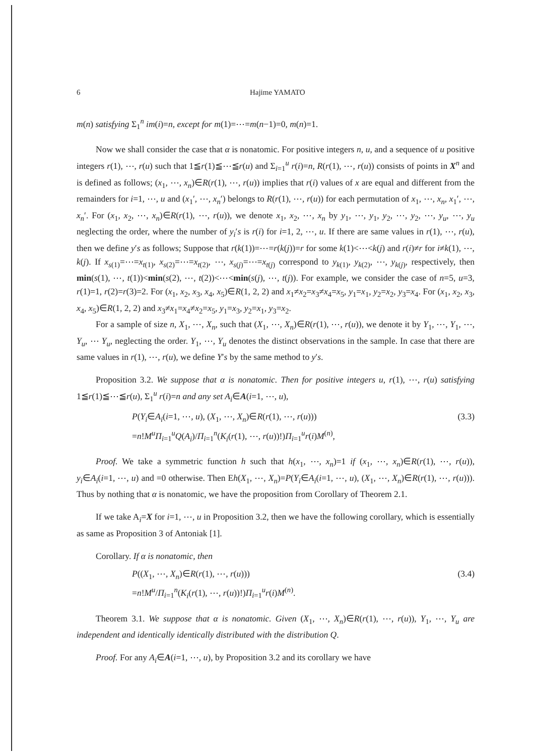6 Hajime YAMATO
m(n) satisfying Σ<sub>1</sub><sup>n</sup> im(i)=n, except for m(1)=⋯=m(n−1)=0, m(n)=1.
Now we shall consider the case that α is nonatomic. For positive integers n, u, and a sequence of u positive integers r(1), ⋯, r(u) such that 1≦r(1)≦⋯≦r(u) and Σ<sub>i=1</sub><sup>u</sup> r(i)=n, R(r(1), ⋯, r(u)) consists of points in X<sup>n</sup> and is defined as follows; (x<sub>1</sub>, ⋯, x<sub>n</sub>)∈R(r(1), ⋯, r(u)) implies that r(i) values of x are equal and different from the remainders for i=1, ⋯, u and (x<sub>1</sub>′, ⋯, x<sub>n</sub>′) belongs to R(r(1), ⋯, r(u)) for each permutation of x<sub>1</sub>, ⋯, x<sub>n</sub>, x<sub>1</sub>′, ⋯, x<sub>n</sub>′. For (x<sub>1</sub>, x<sub>2</sub>, ⋯, x<sub>n</sub>)∈R(r(1), ⋯, r(u)), we denote x<sub>1</sub>, x<sub>2</sub>, ⋯, x<sub>n</sub> by y<sub>1</sub>, ⋯, y<sub>1</sub>, y<sub>2</sub>, ⋯, y<sub>2</sub>, ⋯, y<sub>u</sub>, ⋯, y<sub>u</sub> neglecting the order, where the number of y<sub>i</sub>′s is r(i) for i=1, 2, ⋯, u. If there are same values in r(1), ⋯, r(u), then we define y′s as follows; Suppose that r(k(1))=⋯=r(k(j))=r for some k(1)<⋯<k(j) and r(i)≠r for i≠k(1), ⋯, k(j). If x<sub>s(1)</sub>=⋯=x<sub>t(1)</sub>, x<sub>s(2)</sub>=⋯=x<sub>t(2)</sub>, ⋯, x<sub>s(j)</sub>=⋯=x<sub>t(j)</sub> correspond to y<sub>k(1)</sub>, y<sub>k(2)</sub>, ⋯, y<sub>k(j)</sub>, respectively, then min(s(1), ⋯, t(1))<min(s(2), ⋯, t(2))<⋯<min(s(j), ⋯, t(j)). For example, we consider the case of n=5, u=3, r(1)=1, r(2)=r(3)=2. For (x<sub>1</sub>, x<sub>2</sub>, x<sub>3</sub>, x<sub>4</sub>, x<sub>5</sub>)∈R(1, 2, 2) and x<sub>1</sub>≠x<sub>2</sub>=x<sub>3</sub>≠x<sub>4</sub>=x<sub>5</sub>, y<sub>1</sub>=x<sub>1</sub>, y<sub>2</sub>=x<sub>2</sub>, y<sub>3</sub>=x<sub>4</sub>. For (x<sub>1</sub>, x<sub>2</sub>, x<sub>3</sub>, x<sub>4</sub>, x<sub>5</sub>)∈R(1, 2, 2) and x<sub>3</sub>≠x<sub>1</sub>=x<sub>4</sub>≠x<sub>2</sub>=x<sub>5</sub>, y<sub>1</sub>=x<sub>3</sub>, y<sub>2</sub>=x<sub>1</sub>, y<sub>3</sub>=x<sub>2</sub>.
For a sample of size n, X<sub>1</sub>, ⋯, X<sub>n</sub>, such that (X<sub>1</sub>, ⋯, X<sub>n</sub>)∈R(r(1), ⋯, r(u)), we denote it by Y<sub>1</sub>, ⋯, Y<sub>1</sub>, ⋯, Y<sub>u</sub>, ⋯ Y<sub>u</sub>, neglecting the order. Y<sub>1</sub>, ⋯, Y<sub>u</sub> denotes the distinct observations in the sample. In case that there are same values in r(1), ⋯, r(u), we define Y′s by the same method to y′s.
Proposition 3.2. We suppose that α is nonatomic. Then for positive integers u, r(1), ⋯, r(u) satisfying 1≦r(1)≦⋯≦r(u), Σ<sub>1</sub><sup>u</sup> r(i)=n and any set A<sub>i</sub>∈A(i=1, ⋯, u),
P(Y<sub>i</sub>∈A<sub>i</sub>(i=1, ⋯, u), (X<sub>1</sub>, ⋯, X<sub>n</sub>)∈R(r(1), ⋯, r(u)))
=n!M<sup>u</sup>Π<sub>i=1</sub><sup>u</sup>Q(A<sub>i</sub>)/Π<sub>i=1</sub><sup>n</sup>(K<sub>i</sub>(r(1), ⋯, r(u))!)Π<sub>i=1</sub><sup>u</sup>r(i)M<sup>(n)</sup>,
(3.3)
Proof. We take a symmetric function h such that h(x<sub>1</sub>, ⋯, x<sub>n</sub>)=1 if (x<sub>1</sub>, ⋯, x<sub>n</sub>)∈R(r(1), ⋯, r(u)), y<sub>i</sub>∈A<sub>i</sub>(i=1, ⋯, u) and =0 otherwise. Then Eh(X<sub>1</sub>, ⋯, X<sub>n</sub>)=P(Y<sub>i</sub>∈A<sub>i</sub>(i=1, ⋯, u), (X<sub>1</sub>, ⋯, X<sub>n</sub>)∈R(r(1), ⋯, r(u))). Thus by nothing that α is nonatomic, we have the proposition from Corollary of Theorem 2.1.
If we take A<sub>i</sub>=X for i=1, ⋯, u in Proposition 3.2, then we have the following corollary, which is essentially as same as Proposition 3 of Antoniak [1].
Corollary. If α is nonatomic, then
P((X<sub>1</sub>, ⋯, X<sub>n</sub>)∈R(r(1), ⋯, r(u)))
=n!M<sup>u</sup>/Π<sub>i=1</sub><sup>n</sup>(K<sub>i</sub>(r(1), ⋯, r(u))!)Π<sub>i=1</sub><sup>u</sup>r(i)M<sup>(n)</sup>.
(3.4)
Theorem 3.1. We suppose that α is nonatomic. Given (X<sub>1</sub>, ⋯, X<sub>n</sub>)∈R(r(1), ⋯, r(u)), Y<sub>1</sub>, ⋯, Y<sub>u</sub> are independent and identically identically distributed with the distribution Q.
Proof. For any A<sub>i</sub>∈A(i=1, ⋯, u), by Proposition 3.2 and its corollary we have